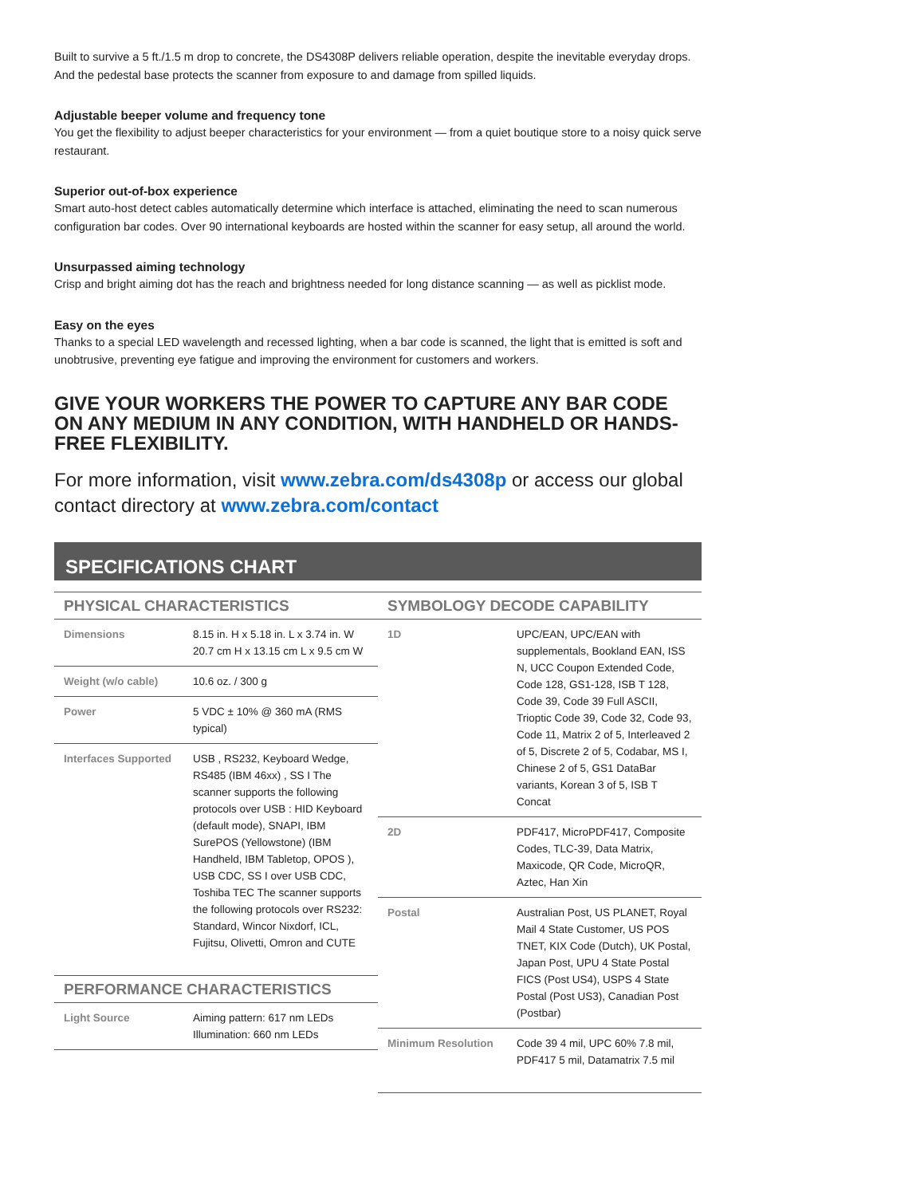Built to survive a 5 ft./1.5 m drop to concrete, the DS4308P delivers reliable operation, despite the inevitable everyday drops. And the pedestal base protects the scanner from exposure to and damage from spilled liquids.
Adjustable beeper volume and frequency tone
You get the flexibility to adjust beeper characteristics for your environment — from a quiet boutique store to a noisy quick serve restaurant.
Superior out-of-box experience
Smart auto-host detect cables automatically determine which interface is attached, eliminating the need to scan numerous configuration bar codes. Over 90 international keyboards are hosted within the scanner for easy setup, all around the world.
Unsurpassed aiming technology
Crisp and bright aiming dot has the reach and brightness needed for long distance scanning — as well as picklist mode.
Easy on the eyes
Thanks to a special LED wavelength and recessed lighting, when a bar code is scanned, the light that is emitted is soft and unobtrusive, preventing eye fatigue and improving the environment for customers and workers.
GIVE YOUR WORKERS THE POWER TO CAPTURE ANY BAR CODE ON ANY MEDIUM IN ANY CONDITION, WITH HANDHELD OR HANDS-FREE FLEXIBILITY.
For more information, visit www.zebra.com/ds4308p or access our global contact directory at www.zebra.com/contact
SPECIFICATIONS CHART
| PHYSICAL CHARACTERISTICS | |
| --- | --- |
| Dimensions | 8.15 in. H x 5.18 in. L x 3.74 in. W 20.7 cm H x 13.15 cm L x 9.5 cm W |
| Weight (w/o cable) | 10.6 oz. / 300 g |
| Power | 5 VDC ± 10% @ 360 mA (RMS typical) |
| Interfaces Supported | USB , RS232, Keyboard Wedge, RS485 (IBM 46xx) , SS I The scanner supports the following protocols over USB : HID Keyboard (default mode), SNAPI, IBM SurePOS (Yellowstone) (IBM Handheld, IBM Tabletop, OPOS ), USB CDC, SS I over USB CDC, Toshiba TEC The scanner supports the following protocols over RS232: Standard, Wincor Nixdorf, ICL, Fujitsu, Olivetti, Omron and CUTE |
| PERFORMANCE CHARACTERISTICS | |
| Light Source | Aiming pattern: 617 nm LEDs Illumination: 660 nm LEDs |
| SYMBOLOGY DECODE CAPABILITY | |
| --- | --- |
| 1D | UPC/EAN, UPC/EAN with supplementals, Bookland EAN, ISS N, UCC Coupon Extended Code, Code 128, GS1-128, ISB T 128, Code 39, Code 39 Full ASCII, Trioptic Code 39, Code 32, Code 93, Code 11, Matrix 2 of 5, Interleaved 2 of 5, Discrete 2 of 5, Codabar, MS I, Chinese 2 of 5, GS1 DataBar variants, Korean 3 of 5, ISB T Concat |
| 2D | PDF417, MicroPDF417, Composite Codes, TLC-39, Data Matrix, Maxicode, QR Code, MicroQR, Aztec, Han Xin |
| Postal | Australian Post, US PLANET, Royal Mail 4 State Customer, US POS TNET, KIX Code (Dutch), UK Postal, Japan Post, UPU 4 State Postal FICS (Post US4), USPS 4 State Postal (Post US3), Canadian Post (Postbar) |
| Minimum Resolution | Code 39 4 mil, UPC 60% 7.8 mil, PDF417 5 mil, Datamatrix 7.5 mil |